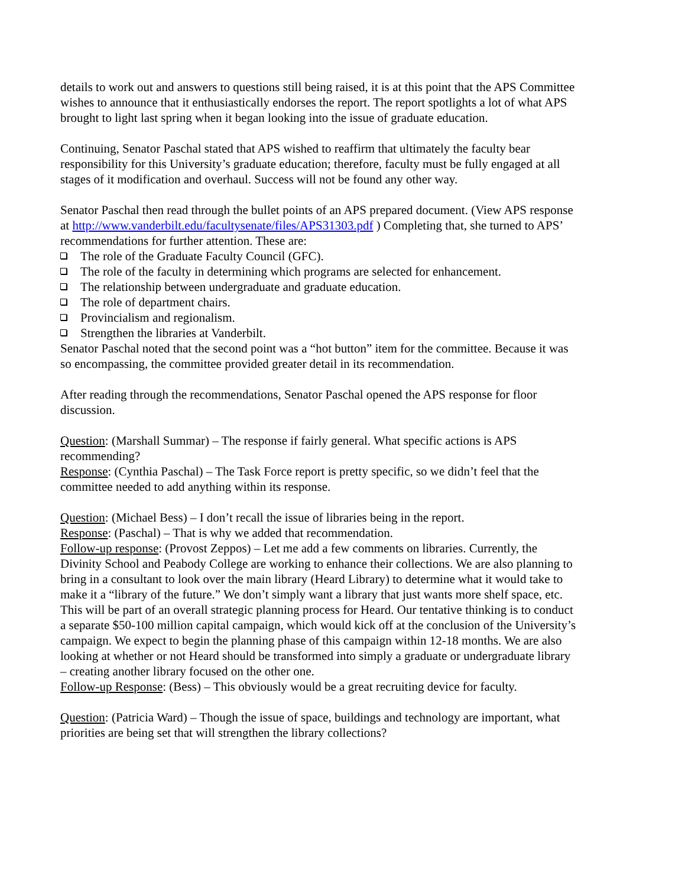details to work out and answers to questions still being raised, it is at this point that the APS Committee wishes to announce that it enthusiastically endorses the report. The report spotlights a lot of what APS brought to light last spring when it began looking into the issue of graduate education.
Continuing, Senator Paschal stated that APS wished to reaffirm that ultimately the faculty bear responsibility for this University’s graduate education; therefore, faculty must be fully engaged at all stages of it modification and overhaul. Success will not be found any other way.
Senator Paschal then read through the bullet points of an APS prepared document. (View APS response at http://www.vanderbilt.edu/facultysenate/files/APS31303.pdf ) Completing that, she turned to APS’ recommendations for further attention. These are:
The role of the Graduate Faculty Council (GFC).
The role of the faculty in determining which programs are selected for enhancement.
The relationship between undergraduate and graduate education.
The role of department chairs.
Provincialism and regionalism.
Strengthen the libraries at Vanderbilt.
Senator Paschal noted that the second point was a “hot button” item for the committee. Because it was so encompassing, the committee provided greater detail in its recommendation.
After reading through the recommendations, Senator Paschal opened the APS response for floor discussion.
Question: (Marshall Summar) – The response if fairly general. What specific actions is APS recommending?
Response: (Cynthia Paschal) – The Task Force report is pretty specific, so we didn’t feel that the committee needed to add anything within its response.
Question: (Michael Bess) – I don’t recall the issue of libraries being in the report.
Response: (Paschal) – That is why we added that recommendation.
Follow-up response: (Provost Zeppos) – Let me add a few comments on libraries. Currently, the Divinity School and Peabody College are working to enhance their collections. We are also planning to bring in a consultant to look over the main library (Heard Library) to determine what it would take to make it a “library of the future.” We don’t simply want a library that just wants more shelf space, etc. This will be part of an overall strategic planning process for Heard. Our tentative thinking is to conduct a separate $50-100 million capital campaign, which would kick off at the conclusion of the University’s campaign. We expect to begin the planning phase of this campaign within 12-18 months. We are also looking at whether or not Heard should be transformed into simply a graduate or undergraduate library – creating another library focused on the other one.
Follow-up Response: (Bess) – This obviously would be a great recruiting device for faculty.
Question: (Patricia Ward) – Though the issue of space, buildings and technology are important, what priorities are being set that will strengthen the library collections?